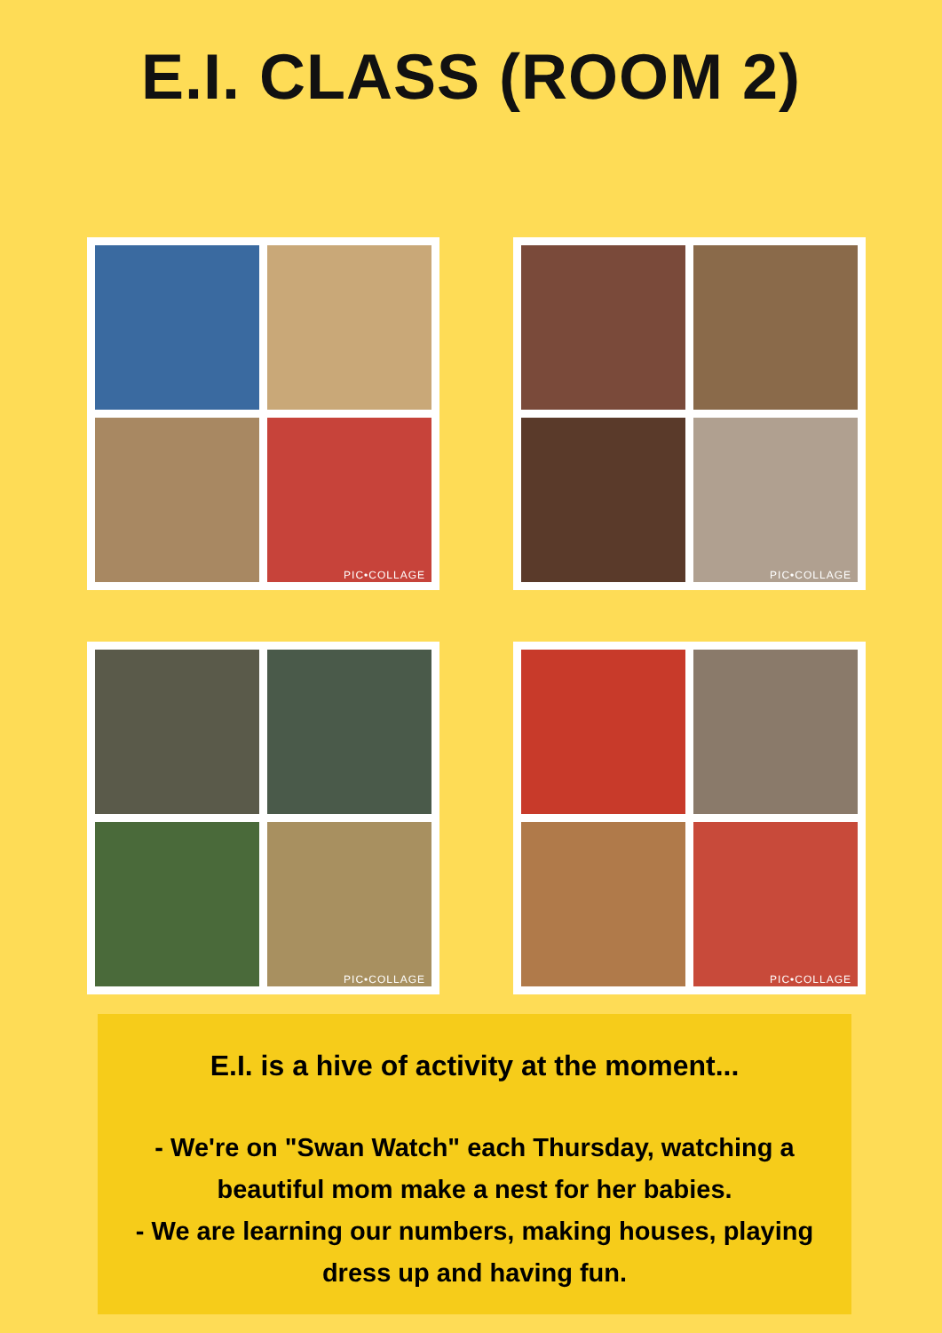E.I. CLASS (ROOM 2)
PIC•COLLAGE
PIC•COLLAGE
PIC•COLLAGE
PIC•COLLAGE
E.I. is a hive of activity at the moment...
- We're on "Swan Watch" each Thursday, watching a
beautiful mom make a nest for her babies.
- We are learning our numbers, making houses, playing
dress up and having fun.